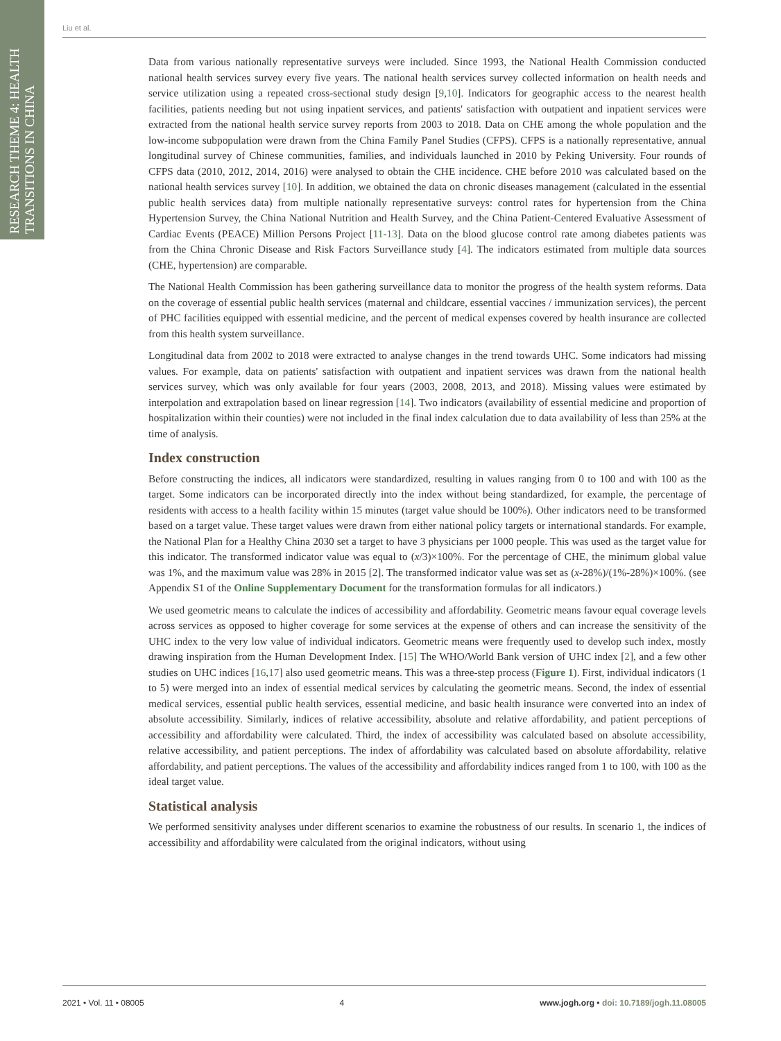RESEARCH THEME 4: HEALTH TRANSITIONS IN CHINA
Liu et al.
Data from various nationally representative surveys were included. Since 1993, the National Health Commission conducted national health services survey every five years. The national health services survey collected information on health needs and service utilization using a repeated cross-sectional study design [9,10]. Indicators for geographic access to the nearest health facilities, patients needing but not using inpatient services, and patients' satisfaction with outpatient and inpatient services were extracted from the national health service survey reports from 2003 to 2018. Data on CHE among the whole population and the low-income subpopulation were drawn from the China Family Panel Studies (CFPS). CFPS is a nationally representative, annual longitudinal survey of Chinese communities, families, and individuals launched in 2010 by Peking University. Four rounds of CFPS data (2010, 2012, 2014, 2016) were analysed to obtain the CHE incidence. CHE before 2010 was calculated based on the national health services survey [10]. In addition, we obtained the data on chronic diseases management (calculated in the essential public health services data) from multiple nationally representative surveys: control rates for hypertension from the China Hypertension Survey, the China National Nutrition and Health Survey, and the China Patient-Centered Evaluative Assessment of Cardiac Events (PEACE) Million Persons Project [11-13]. Data on the blood glucose control rate among diabetes patients was from the China Chronic Disease and Risk Factors Surveillance study [4]. The indicators estimated from multiple data sources (CHE, hypertension) are comparable.
The National Health Commission has been gathering surveillance data to monitor the progress of the health system reforms. Data on the coverage of essential public health services (maternal and childcare, essential vaccines / immunization services), the percent of PHC facilities equipped with essential medicine, and the percent of medical expenses covered by health insurance are collected from this health system surveillance.
Longitudinal data from 2002 to 2018 were extracted to analyse changes in the trend towards UHC. Some indicators had missing values. For example, data on patients' satisfaction with outpatient and inpatient services was drawn from the national health services survey, which was only available for four years (2003, 2008, 2013, and 2018). Missing values were estimated by interpolation and extrapolation based on linear regression [14]. Two indicators (availability of essential medicine and proportion of hospitalization within their counties) were not included in the final index calculation due to data availability of less than 25% at the time of analysis.
Index construction
Before constructing the indices, all indicators were standardized, resulting in values ranging from 0 to 100 and with 100 as the target. Some indicators can be incorporated directly into the index without being standardized, for example, the percentage of residents with access to a health facility within 15 minutes (target value should be 100%). Other indicators need to be transformed based on a target value. These target values were drawn from either national policy targets or international standards. For example, the National Plan for a Healthy China 2030 set a target to have 3 physicians per 1000 people. This was used as the target value for this indicator. The transformed indicator value was equal to (x/3)×100%. For the percentage of CHE, the minimum global value was 1%, and the maximum value was 28% in 2015 [2]. The transformed indicator value was set as (x-28%)/(1%-28%)×100%. (see Appendix S1 of the Online Supplementary Document for the transformation formulas for all indicators.)
We used geometric means to calculate the indices of accessibility and affordability. Geometric means favour equal coverage levels across services as opposed to higher coverage for some services at the expense of others and can increase the sensitivity of the UHC index to the very low value of individual indicators. Geometric means were frequently used to develop such index, mostly drawing inspiration from the Human Development Index. [15] The WHO/World Bank version of UHC index [2], and a few other studies on UHC indices [16,17] also used geometric means. This was a three-step process (Figure 1). First, individual indicators (1 to 5) were merged into an index of essential medical services by calculating the geometric means. Second, the index of essential medical services, essential public health services, essential medicine, and basic health insurance were converted into an index of absolute accessibility. Similarly, indices of relative accessibility, absolute and relative affordability, and patient perceptions of accessibility and affordability were calculated. Third, the index of accessibility was calculated based on absolute accessibility, relative accessibility, and patient perceptions. The index of affordability was calculated based on absolute affordability, relative affordability, and patient perceptions. The values of the accessibility and affordability indices ranged from 1 to 100, with 100 as the ideal target value.
Statistical analysis
We performed sensitivity analyses under different scenarios to examine the robustness of our results. In scenario 1, the indices of accessibility and affordability were calculated from the original indicators, without using
2021 • Vol. 11 • 08005 4 www.jogh.org • doi: 10.7189/jogh.11.08005